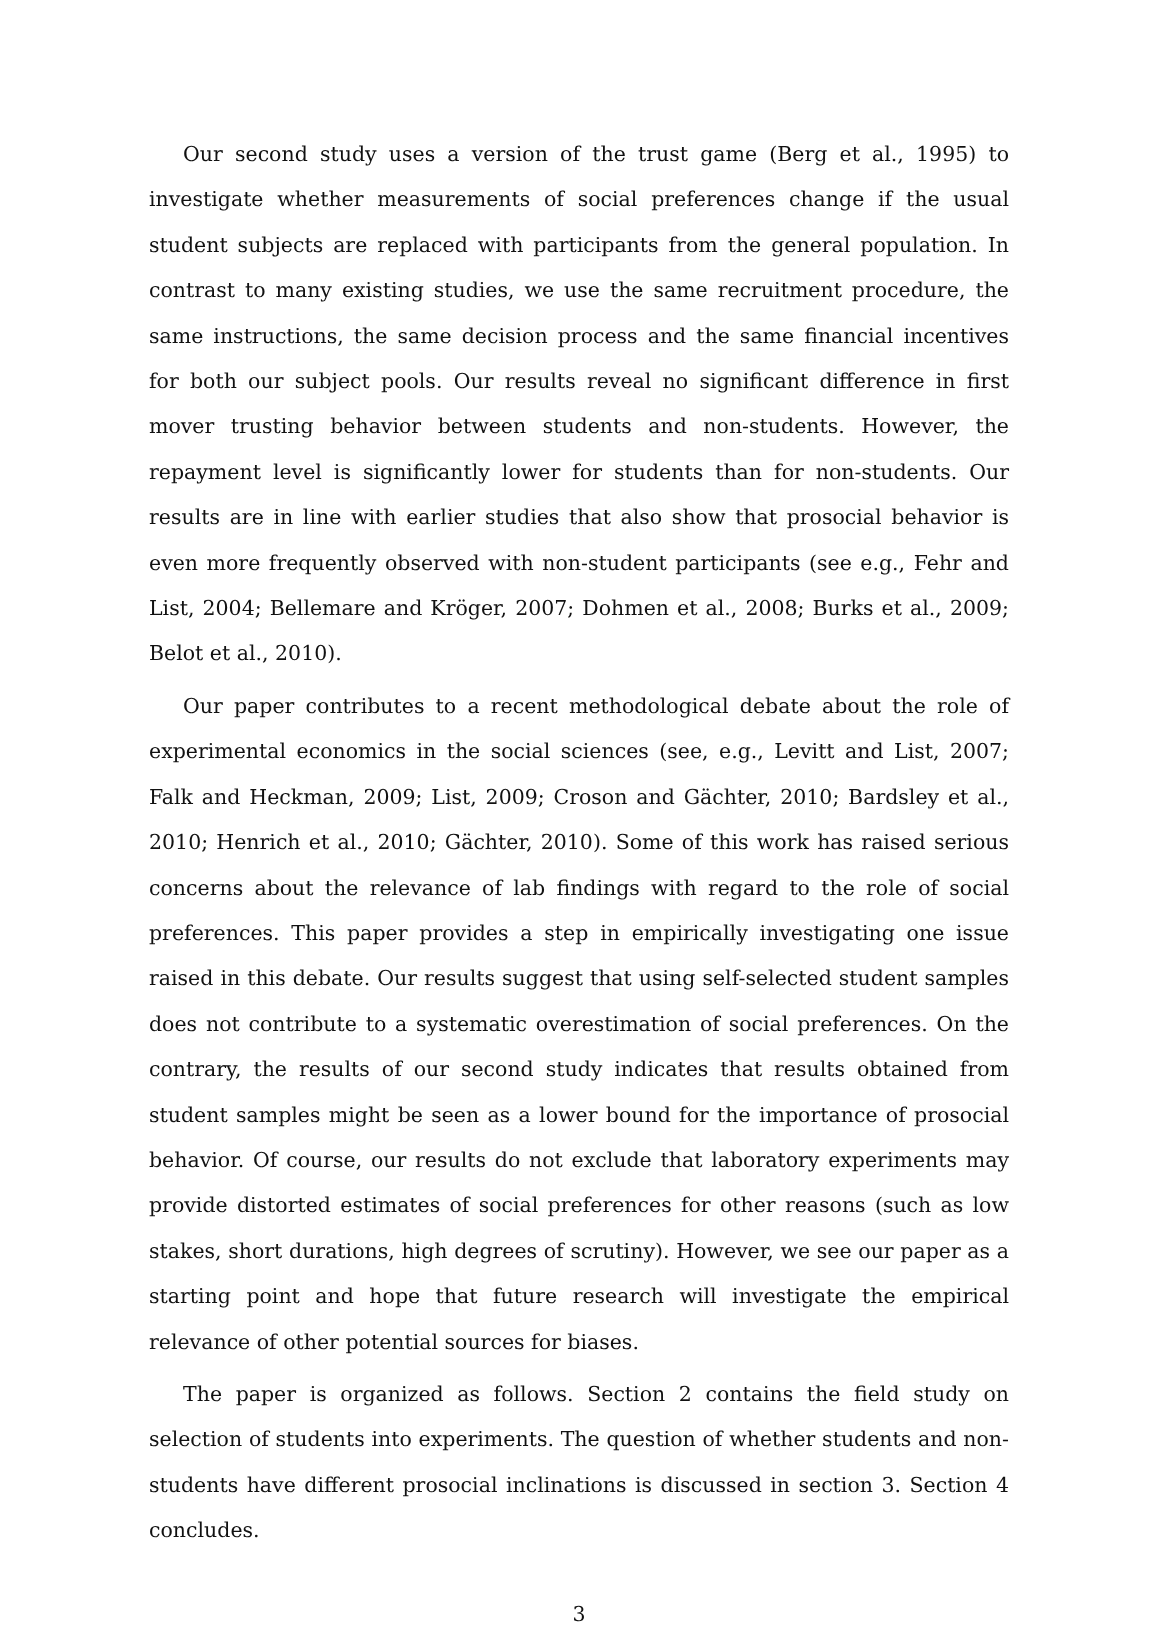Our second study uses a version of the trust game (Berg et al., 1995) to investigate whether measurements of social preferences change if the usual student subjects are replaced with participants from the general population. In contrast to many existing studies, we use the same recruitment procedure, the same instructions, the same decision process and the same financial incentives for both our subject pools. Our results reveal no significant difference in first mover trusting behavior between students and non-students. However, the repayment level is significantly lower for students than for non-students. Our results are in line with earlier studies that also show that prosocial behavior is even more frequently observed with non-student participants (see e.g., Fehr and List, 2004; Bellemare and Kröger, 2007; Dohmen et al., 2008; Burks et al., 2009; Belot et al., 2010).
Our paper contributes to a recent methodological debate about the role of experimental economics in the social sciences (see, e.g., Levitt and List, 2007; Falk and Heckman, 2009; List, 2009; Croson and Gächter, 2010; Bardsley et al., 2010; Henrich et al., 2010; Gächter, 2010). Some of this work has raised serious concerns about the relevance of lab findings with regard to the role of social preferences. This paper provides a step in empirically investigating one issue raised in this debate. Our results suggest that using self-selected student samples does not contribute to a systematic overestimation of social preferences. On the contrary, the results of our second study indicates that results obtained from student samples might be seen as a lower bound for the importance of prosocial behavior. Of course, our results do not exclude that laboratory experiments may provide distorted estimates of social preferences for other reasons (such as low stakes, short durations, high degrees of scrutiny). However, we see our paper as a starting point and hope that future research will investigate the empirical relevance of other potential sources for biases.
The paper is organized as follows. Section 2 contains the field study on selection of students into experiments. The question of whether students and non-students have different prosocial inclinations is discussed in section 3. Section 4 concludes.
3